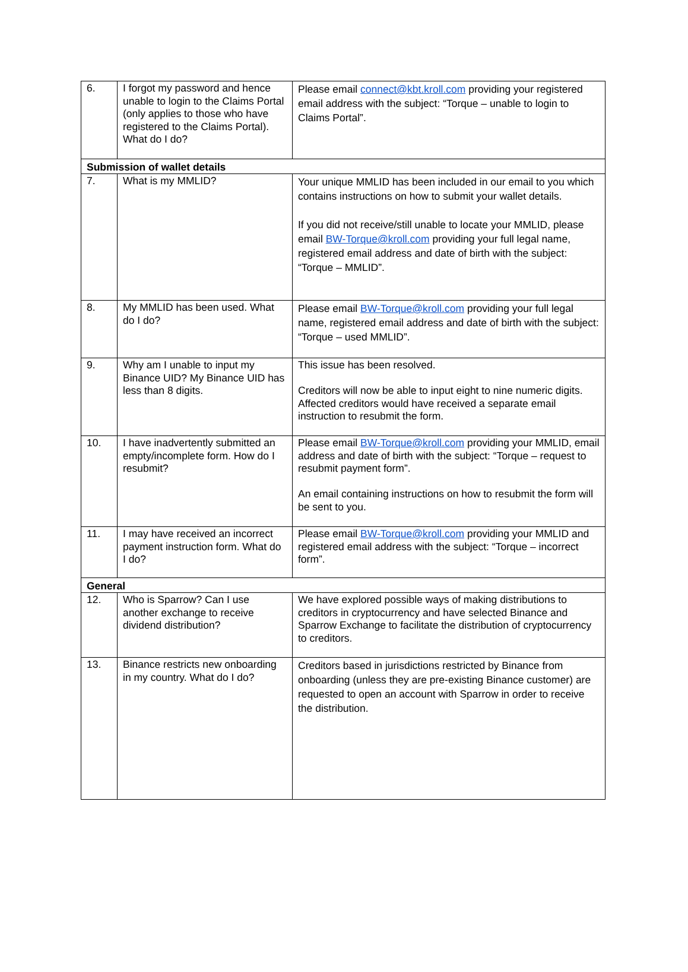| 6. | I forgot my password and hence unable to login to the Claims Portal (only applies to those who have registered to the Claims Portal). What do I do? | Please email connect@kbt.kroll.com providing your registered email address with the subject: “Torque – unable to login to Claims Portal”. |
| Submission of wallet details | | |
| 7. | What is my MMLID? | Your unique MMLID has been included in our email to you which contains instructions on how to submit your wallet details. If you did not receive/still unable to locate your MMLID, please email BW-Torque@kroll.com providing your full legal name, registered email address and date of birth with the subject: “Torque – MMLID”. |
| 8. | My MMLID has been used. What do I do? | Please email BW-Torque@kroll.com providing your full legal name, registered email address and date of birth with the subject: “Torque – used MMLID”. |
| 9. | Why am I unable to input my Binance UID? My Binance UID has less than 8 digits. | This issue has been resolved. Creditors will now be able to input eight to nine numeric digits. Affected creditors would have received a separate email instruction to resubmit the form. |
| 10. | I have inadvertently submitted an empty/incomplete form. How do I resubmit? | Please email BW-Torque@kroll.com providing your MMLID, email address and date of birth with the subject: “Torque – request to resubmit payment form”. An email containing instructions on how to resubmit the form will be sent to you. |
| 11. | I may have received an incorrect payment instruction form. What do I do? | Please email BW-Torque@kroll.com providing your MMLID and registered email address with the subject: “Torque – incorrect form”. |
| General | | |
| 12. | Who is Sparrow? Can I use another exchange to receive dividend distribution? | We have explored possible ways of making distributions to creditors in cryptocurrency and have selected Binance and Sparrow Exchange to facilitate the distribution of cryptocurrency to creditors. |
| 13. | Binance restricts new onboarding in my country. What do I do? | Creditors based in jurisdictions restricted by Binance from onboarding (unless they are pre-existing Binance customer) are requested to open an account with Sparrow in order to receive the distribution. |